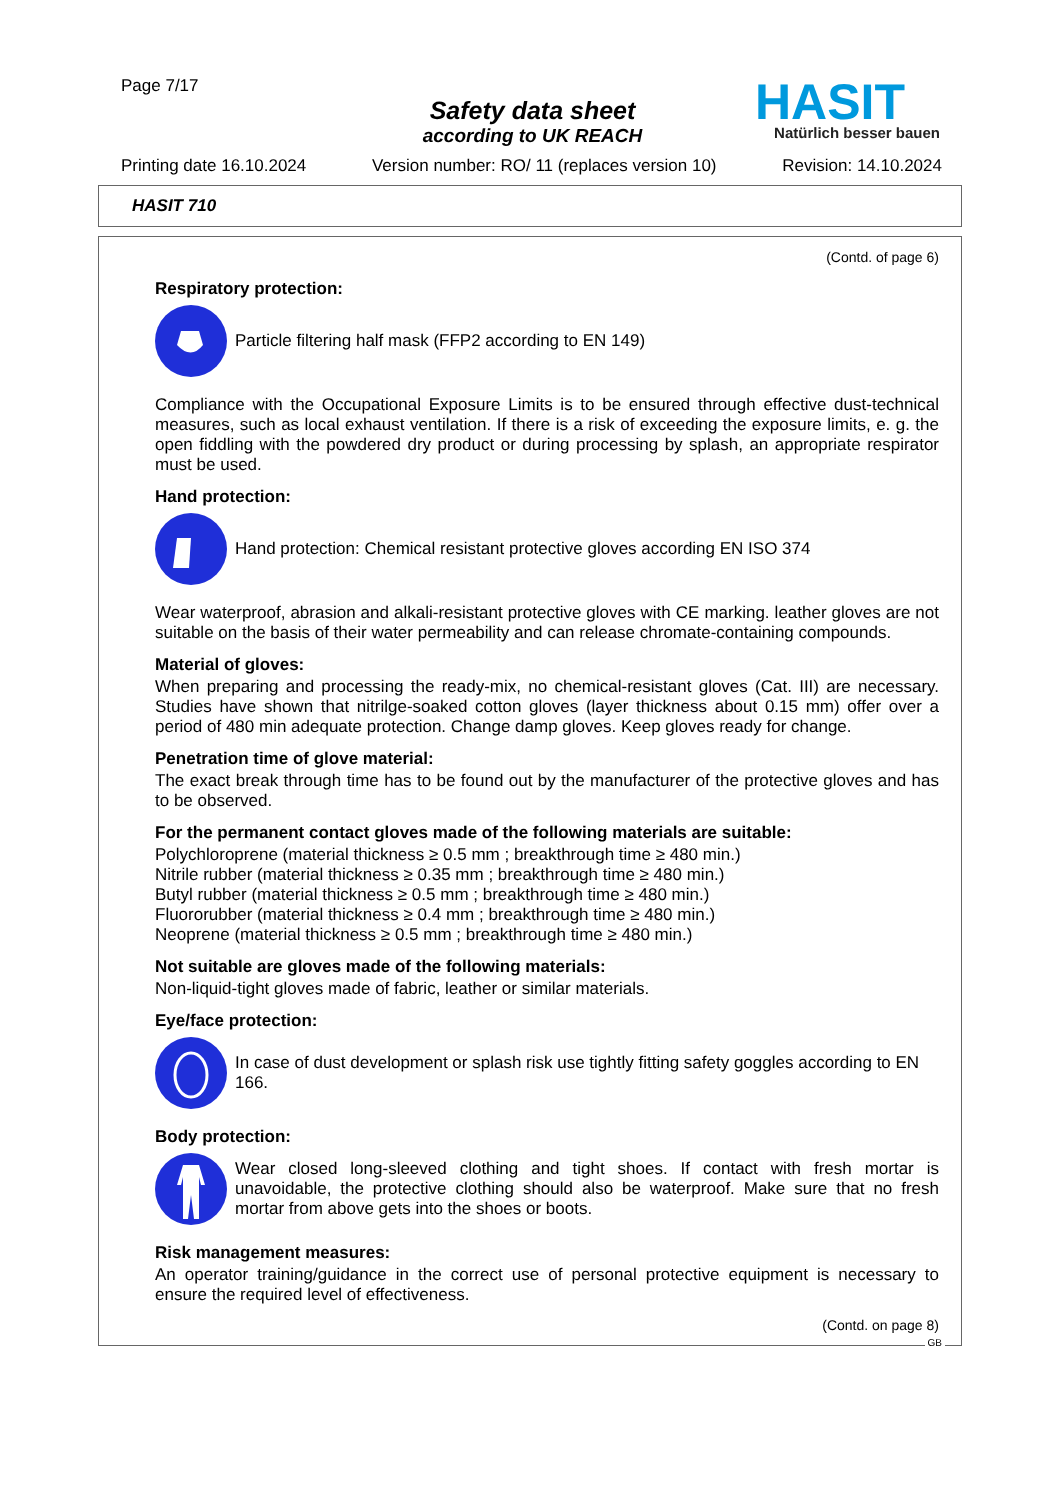Page 7/17
Safety data sheet
according to UK REACH
HASIT
Natürlich besser bauen
Printing date 16.10.2024 Version number: RO/ 11 (replaces version 10) Revision: 14.10.2024
HASIT 710
(Contd. of page 6)
Respiratory protection:
Particle filtering half mask (FFP2 according to EN 149)
Compliance with the Occupational Exposure Limits is to be ensured through effective dust-technical measures, such as local exhaust ventilation. If there is a risk of exceeding the exposure limits, e. g. the open fiddling with the powdered dry product or during processing by splash, an appropriate respirator must be used.
Hand protection:
Hand protection: Chemical resistant protective gloves according EN ISO 374
Wear waterproof, abrasion and alkali-resistant protective gloves with CE marking. leather gloves are not suitable on the basis of their water permeability and can release chromate-containing compounds.
Material of gloves:
When preparing and processing the ready-mix, no chemical-resistant gloves (Cat. III) are necessary. Studies have shown that nitrilge-soaked cotton gloves (layer thickness about 0.15 mm) offer over a period of 480 min adequate protection. Change damp gloves. Keep gloves ready for change.
Penetration time of glove material:
The exact break through time has to be found out by the manufacturer of the protective gloves and has to be observed.
For the permanent contact gloves made of the following materials are suitable:
Polychloroprene (material thickness ≥ 0.5 mm ; breakthrough time ≥ 480 min.)
Nitrile rubber (material thickness ≥ 0.35 mm ; breakthrough time ≥ 480 min.)
Butyl rubber (material thickness ≥ 0.5 mm ; breakthrough time ≥ 480 min.)
Fluororubber (material thickness ≥ 0.4 mm ; breakthrough time ≥ 480 min.)
Neoprene (material thickness ≥ 0.5 mm ; breakthrough time ≥ 480 min.)
Not suitable are gloves made of the following materials:
Non-liquid-tight gloves made of fabric, leather or similar materials.
Eye/face protection:
In case of dust development or splash risk use tightly fitting safety goggles according to EN 166.
Body protection:
Wear closed long-sleeved clothing and tight shoes. If contact with fresh mortar is unavoidable, the protective clothing should also be waterproof. Make sure that no fresh mortar from above gets into the shoes or boots.
Risk management measures:
An operator training/guidance in the correct use of personal protective equipment is necessary to ensure the required level of effectiveness.
(Contd. on page 8)
GB